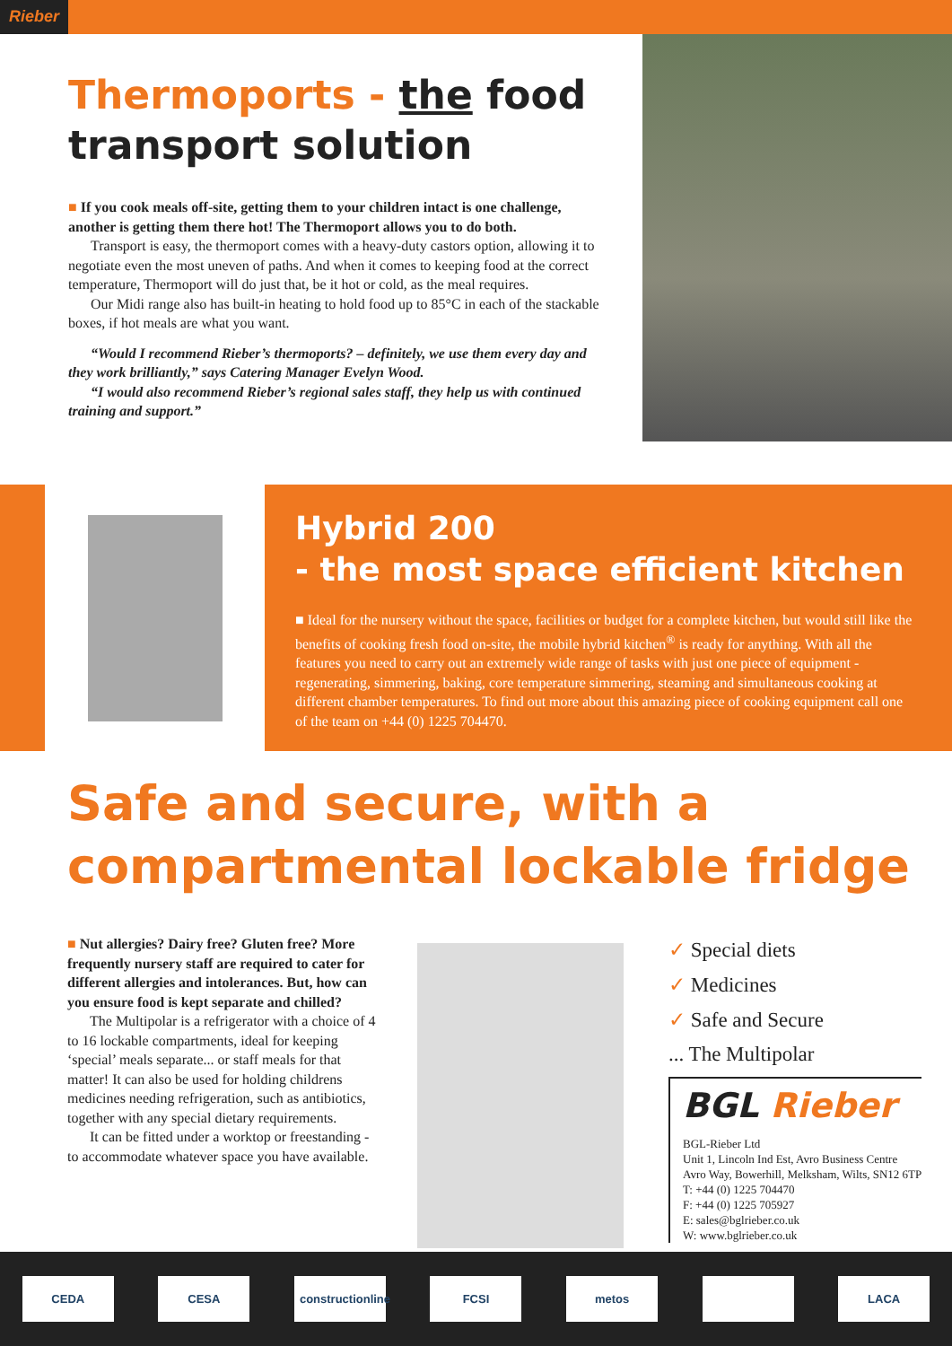Rieber
Thermoports - the food transport solution
■ If you cook meals off-site, getting them to your children intact is one challenge, another is getting them there hot! The Thermoport allows you to do both.
Transport is easy, the thermoport comes with a heavy-duty castors option, allowing it to negotiate even the most uneven of paths. And when it comes to keeping food at the correct temperature, Thermoport will do just that, be it hot or cold, as the meal requires.
Our Midi range also has built-in heating to hold food up to 85°C in each of the stackable boxes, if hot meals are what you want.
“Would I recommend Rieber’s thermoports? – definitely, we use them every day and they work brilliantly,” says Catering Manager Evelyn Wood.
“I would also recommend Rieber’s regional sales staff, they help us with continued training and support.”
Hybrid 200
- the most space efficient kitchen
■ Ideal for the nursery without the space, facilities or budget for a complete kitchen, but would still like the benefits of cooking fresh food on-site, the mobile hybrid kitchen<sup>®</sup> is ready for anything. With all the features you need to carry out an extremely wide range of tasks with just one piece of equipment - regenerating, simmering, baking, core temperature simmering, steaming and simultaneous cooking at different chamber temperatures. To find out more about this amazing piece of cooking equipment call one of the team on +44 (0) 1225 704470.
Safe and secure, with a compartmental lockable fridge
■ Nut allergies? Dairy free? Gluten free? More frequently nursery staff are required to cater for different allergies and intolerances. But, how can you ensure food is kept separate and chilled?
The Multipolar is a refrigerator with a choice of 4 to 16 lockable compartments, ideal for keeping ‘special’ meals separate... or staff meals for that matter! It can also be used for holding childrens medicines needing refrigeration, such as antibiotics, together with any special dietary requirements.
It can be fitted under a worktop or freestanding - to accommodate whatever space you have available.
✓ Special diets
✓ Medicines
✓ Safe and Secure
... The Multipolar
BGL Rieber
BGL-Rieber Ltd
Unit 1, Lincoln Ind Est, Avro Business Centre
Avro Way, Bowerhill, Melksham, Wilts, SN12 6TP
T: +44 (0) 1225 704470
F: +44 (0) 1225 705927
E: sales@bglrieber.co.uk
W: www.bglrieber.co.uk
CEDA CESA
constructionline
FCSI metos LACA